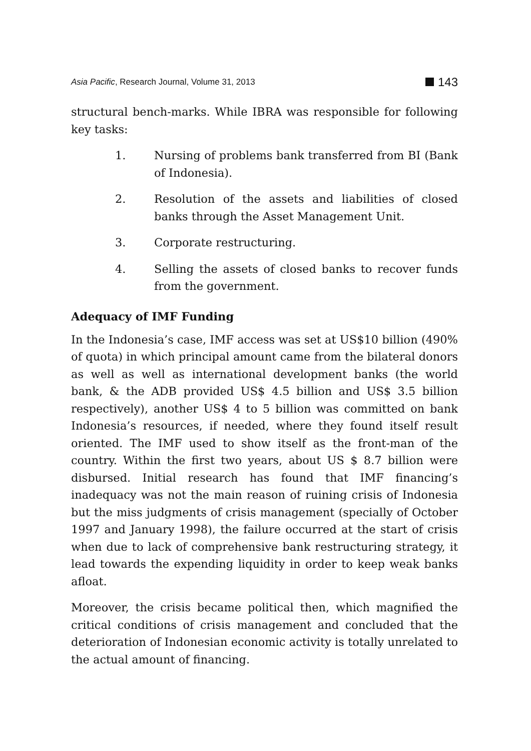Asia Pacific, Research Journal, Volume 31, 2013 143
structural bench-marks. While IBRA was responsible for following key tasks:
1. Nursing of problems bank transferred from BI (Bank of Indonesia).
2. Resolution of the assets and liabilities of closed banks through the Asset Management Unit.
3. Corporate restructuring.
4. Selling the assets of closed banks to recover funds from the government.
Adequacy of IMF Funding
In the Indonesia’s case, IMF access was set at US$10 billion (490% of quota) in which principal amount came from the bilateral donors as well as well as international development banks (the world bank, & the ADB provided US$ 4.5 billion and US$ 3.5 billion respectively), another US$ 4 to 5 billion was committed on bank Indonesia’s resources, if needed, where they found itself result oriented. The IMF used to show itself as the front-man of the country. Within the first two years, about US $ 8.7 billion were disbursed. Initial research has found that IMF financing’s inadequacy was not the main reason of ruining crisis of Indonesia but the miss judgments of crisis management (specially of October 1997 and January 1998), the failure occurred at the start of crisis when due to lack of comprehensive bank restructuring strategy, it lead towards the expending liquidity in order to keep weak banks afloat.
Moreover, the crisis became political then, which magnified the critical conditions of crisis management and concluded that the deterioration of Indonesian economic activity is totally unrelated to the actual amount of financing.